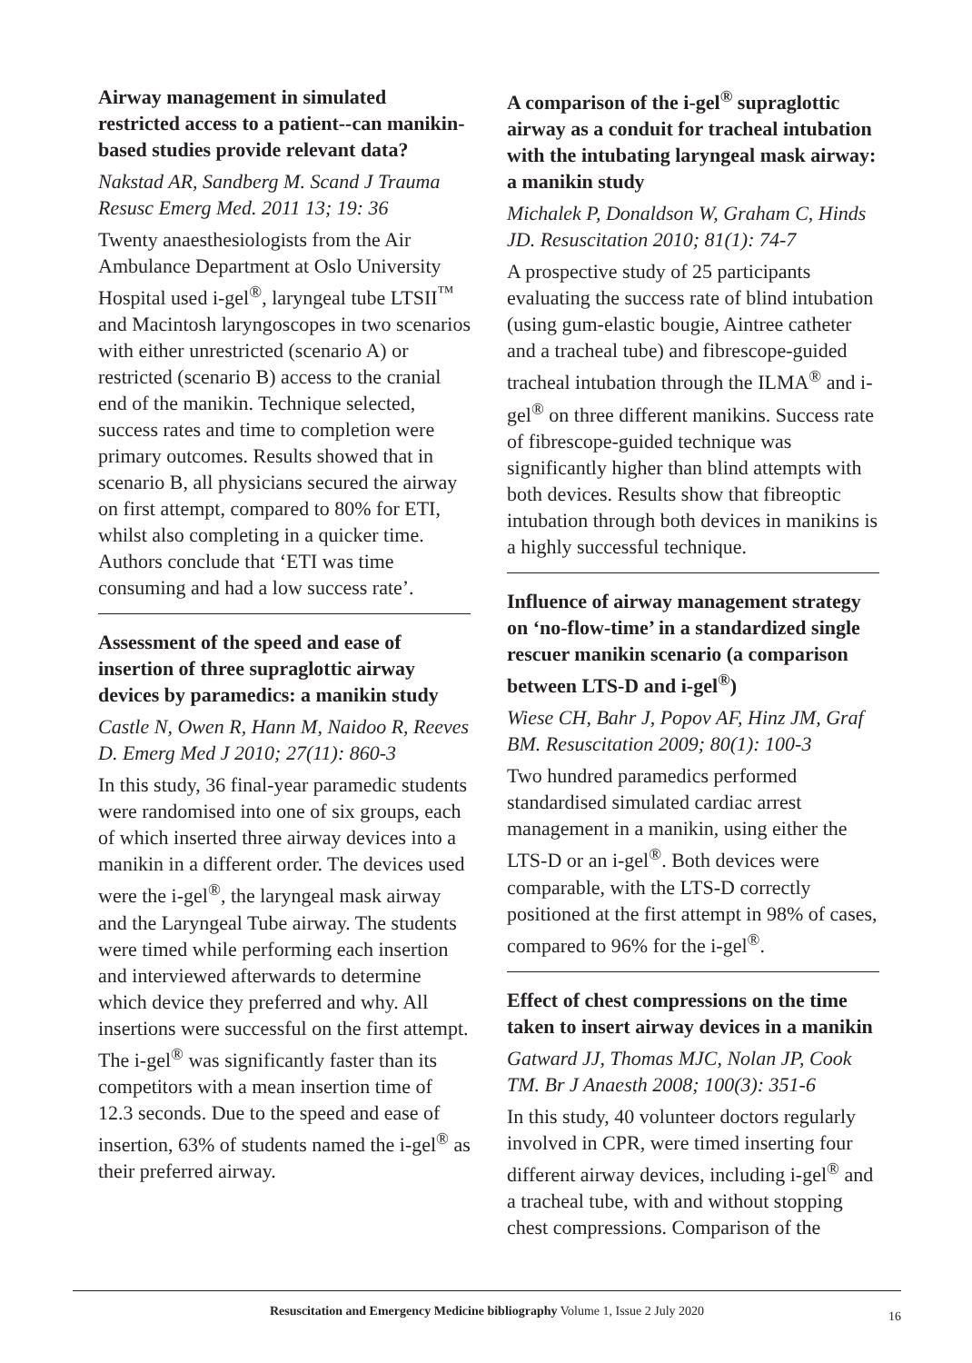Airway management in simulated restricted access to a patient--can manikin-based studies provide relevant data?
Nakstad AR, Sandberg M. Scand J Trauma Resusc Emerg Med. 2011 13; 19: 36
Twenty anaesthesiologists from the Air Ambulance Department at Oslo University Hospital used i-gel<sup>®</sup>, laryngeal tube LTSII<sup>™</sup> and Macintosh laryngoscopes in two scenarios with either unrestricted (scenario A) or restricted (scenario B) access to the cranial end of the manikin. Technique selected, success rates and time to completion were primary outcomes. Results showed that in scenario B, all physicians secured the airway on first attempt, compared to 80% for ETI, whilst also completing in a quicker time. Authors conclude that ‘ETI was time consuming and had a low success rate’.
Assessment of the speed and ease of insertion of three supraglottic airway devices by paramedics: a manikin study
Castle N, Owen R, Hann M, Naidoo R, Reeves D. Emerg Med J 2010; 27(11): 860-3
In this study, 36 final-year paramedic students were randomised into one of six groups, each of which inserted three airway devices into a manikin in a different order. The devices used were the i-gel<sup>®</sup>, the laryngeal mask airway and the Laryngeal Tube airway. The students were timed while performing each insertion and interviewed afterwards to determine which device they preferred and why. All insertions were successful on the first attempt. The i-gel<sup>®</sup> was significantly faster than its competitors with a mean insertion time of 12.3 seconds. Due to the speed and ease of insertion, 63% of students named the i-gel<sup>®</sup> as their preferred airway.
A comparison of the i-gel<sup>®</sup> supraglottic airway as a conduit for tracheal intubation with the intubating laryngeal mask airway: a manikin study
Michalek P, Donaldson W, Graham C, Hinds JD. Resuscitation 2010; 81(1): 74-7
A prospective study of 25 participants evaluating the success rate of blind intubation (using gum-elastic bougie, Aintree catheter and a tracheal tube) and fibrescope-guided tracheal intubation through the ILMA<sup>®</sup> and i-gel<sup>®</sup> on three different manikins. Success rate of fibrescope-guided technique was significantly higher than blind attempts with both devices. Results show that fibreoptic intubation through both devices in manikins is a highly successful technique.
Influence of airway management strategy on ‘no-flow-time’ in a standardized single rescuer manikin scenario (a comparison between LTS-D and i-gel<sup>®</sup>)
Wiese CH, Bahr J, Popov AF, Hinz JM, Graf BM. Resuscitation 2009; 80(1): 100-3
Two hundred paramedics performed standardised simulated cardiac arrest management in a manikin, using either the LTS-D or an i-gel<sup>®</sup>. Both devices were comparable, with the LTS-D correctly positioned at the first attempt in 98% of cases, compared to 96% for the i-gel<sup>®</sup>.
Effect of chest compressions on the time taken to insert airway devices in a manikin
Gatward JJ, Thomas MJC, Nolan JP, Cook TM. Br J Anaesth 2008; 100(3): 351-6
In this study, 40 volunteer doctors regularly involved in CPR, were timed inserting four different airway devices, including i-gel<sup>®</sup> and a tracheal tube, with and without stopping chest compressions. Comparison of the
Resuscitation and Emergency Medicine bibliography Volume 1, Issue 2 July 2020 16